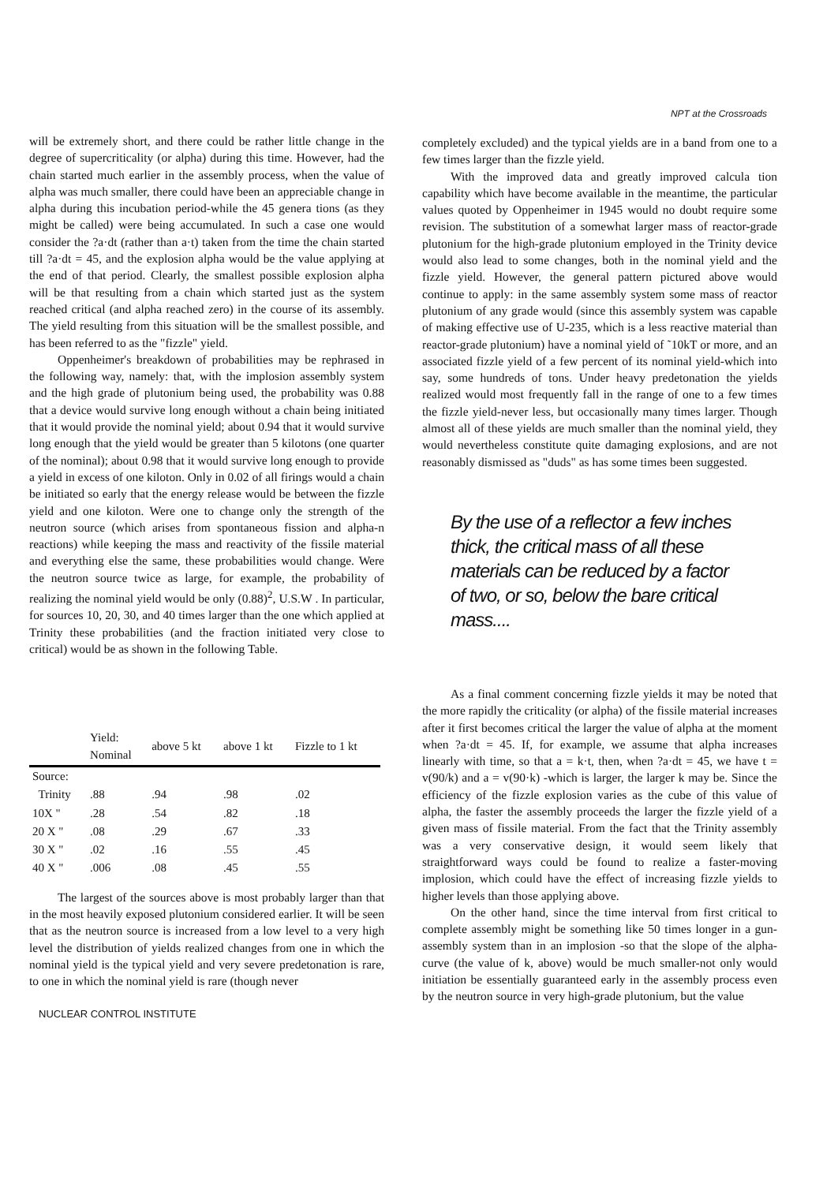NPT at the Crossroads
will be extremely short, and there could be rather little change in the degree of supercriticality (or alpha) during this time. However, had the chain started much earlier in the assembly process, when the value of alpha was much smaller, there could have been an appreciable change in alpha during this incubation period-while the 45 genera tions (as they might be called) were being accumulated. In such a case one would consider the ?a·dt (rather than a·t) taken from the time the chain started till ?a·dt = 45, and the explosion alpha would be the value applying at the end of that period. Clearly, the smallest possible explosion alpha will be that resulting from a chain which started just as the system reached critical (and alpha reached zero) in the course of its assembly. The yield resulting from this situation will be the smallest possible, and has been referred to as the "fizzle" yield.
Oppenheimer's breakdown of probabilities may be rephrased in the following way, namely: that, with the implosion assembly system and the high grade of plutonium being used, the probability was 0.88 that a device would survive long enough without a chain being initiated that it would provide the nominal yield; about 0.94 that it would survive long enough that the yield would be greater than 5 kilotons (one quarter of the nominal); about 0.98 that it would survive long enough to provide a yield in excess of one kiloton. Only in 0.02 of all firings would a chain be initiated so early that the energy release would be between the fizzle yield and one kiloton. Were one to change only the strength of the neutron source (which arises from spontaneous fission and alpha-n reactions) while keeping the mass and reactivity of the fissile material and everything else the same, these probabilities would change. Were the neutron source twice as large, for example, the probability of realizing the nominal yield would be only (0.88)<sup>2</sup>, U.S.W . In particular, for sources 10, 20, 30, and 40 times larger than the one which applied at Trinity these probabilities (and the fraction initiated very close to critical) would be as shown in the following Table.
| | Yield: Nominal | above 5 kt | above 1 kt | Fizzle to 1 kt |
| --- | --- | --- | --- | --- |
| Source: | | | | |
| Trinity | .88 | .94 | .98 | .02 |
| 10X " | .28 | .54 | .82 | .18 |
| 20 X " | .08 | .29 | .67 | .33 |
| 30 X " | .02 | .16 | .55 | .45 |
| 40 X " | .006 | .08 | .45 | .55 |
The largest of the sources above is most probably larger than that in the most heavily exposed plutonium considered earlier. It will be seen that as the neutron source is increased from a low level to a very high level the distribution of yields realized changes from one in which the nominal yield is the typical yield and very severe predetonation is rare, to one in which the nominal yield is rare (though never
NUCLEAR CONTROL INSTITUTE
completely excluded) and the typical yields are in a band from one to a few times larger than the fizzle yield.
With the improved data and greatly improved calcula tion capability which have become available in the meantime, the particular values quoted by Oppenheimer in 1945 would no doubt require some revision. The substitution of a somewhat larger mass of reactor-grade plutonium for the high-grade plutonium employed in the Trinity device would also lead to some changes, both in the nominal yield and the fizzle yield. However, the general pattern pictured above would continue to apply: in the same assembly system some mass of reactor plutonium of any grade would (since this assembly system was capable of making effective use of U-235, which is a less reactive material than reactor-grade plutonium) have a nominal yield of ˜10kT or more, and an associated fizzle yield of a few percent of its nominal yield-which into say, some hundreds of tons. Under heavy predetonation the yields realized would most frequently fall in the range of one to a few times the fizzle yield-never less, but occasionally many times larger. Though almost all of these yields are much smaller than the nominal yield, they would nevertheless constitute quite damaging explosions, and are not reasonably dismissed as "duds" as has some times been suggested.
By the use of a reflector a few inches thick, the critical mass of all these materials can be reduced by a factor of two, or so, below the bare critical mass....
As a final comment concerning fizzle yields it may be noted that the more rapidly the criticality (or alpha) of the fissile material increases after it first becomes critical the larger the value of alpha at the moment when ?a·dt = 45. If, for example, we assume that alpha increases linearly with time, so that a = k·t, then, when ?a·dt = 45, we have t = v(90/k) and a = v(90·k) -which is larger, the larger k may be. Since the efficiency of the fizzle explosion varies as the cube of this value of alpha, the faster the assembly proceeds the larger the fizzle yield of a given mass of fissile material. From the fact that the Trinity assembly was a very conservative design, it would seem likely that straightforward ways could be found to realize a faster-moving implosion, which could have the effect of increasing fizzle yields to higher levels than those applying above.
On the other hand, since the time interval from first critical to complete assembly might be something like 50 times longer in a gun-assembly system than in an implosion -so that the slope of the alpha-curve (the value of k, above) would be much smaller-not only would initiation be essentially guaranteed early in the assembly process even by the neutron source in very high-grade plutonium, but the value